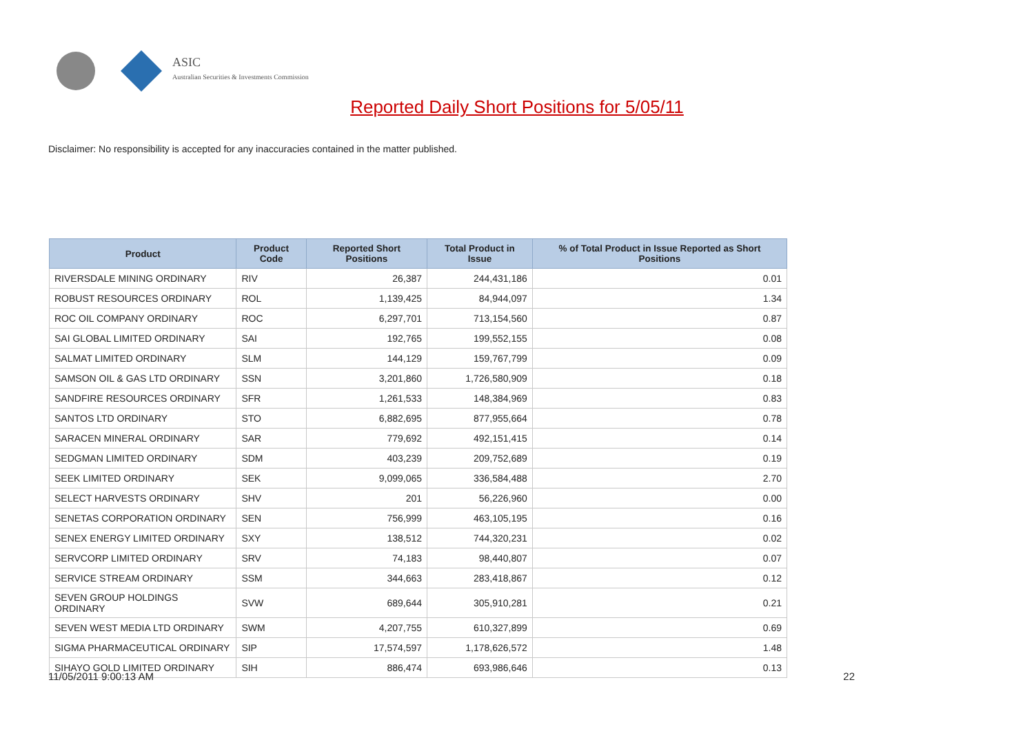ASIC
Australian Securities & Investments Commission
Reported Daily Short Positions for 5/05/11
Disclaimer: No responsibility is accepted for any inaccuracies contained in the matter published.
| Product | Product Code | Reported Short Positions | Total Product in Issue | % of Total Product in Issue Reported as Short Positions |
| --- | --- | --- | --- | --- |
| RIVERSDALE MINING ORDINARY | RIV | 26,387 | 244,431,186 | 0.01 |
| ROBUST RESOURCES ORDINARY | ROL | 1,139,425 | 84,944,097 | 1.34 |
| ROC OIL COMPANY ORDINARY | ROC | 6,297,701 | 713,154,560 | 0.87 |
| SAI GLOBAL LIMITED ORDINARY | SAI | 192,765 | 199,552,155 | 0.08 |
| SALMAT LIMITED ORDINARY | SLM | 144,129 | 159,767,799 | 0.09 |
| SAMSON OIL & GAS LTD ORDINARY | SSN | 3,201,860 | 1,726,580,909 | 0.18 |
| SANDFIRE RESOURCES ORDINARY | SFR | 1,261,533 | 148,384,969 | 0.83 |
| SANTOS LTD ORDINARY | STO | 6,882,695 | 877,955,664 | 0.78 |
| SARACEN MINERAL ORDINARY | SAR | 779,692 | 492,151,415 | 0.14 |
| SEDGMAN LIMITED ORDINARY | SDM | 403,239 | 209,752,689 | 0.19 |
| SEEK LIMITED ORDINARY | SEK | 9,099,065 | 336,584,488 | 2.70 |
| SELECT HARVESTS ORDINARY | SHV | 201 | 56,226,960 | 0.00 |
| SENETAS CORPORATION ORDINARY | SEN | 756,999 | 463,105,195 | 0.16 |
| SENEX ENERGY LIMITED ORDINARY | SXY | 138,512 | 744,320,231 | 0.02 |
| SERVCORP LIMITED ORDINARY | SRV | 74,183 | 98,440,807 | 0.07 |
| SERVICE STREAM ORDINARY | SSM | 344,663 | 283,418,867 | 0.12 |
| SEVEN GROUP HOLDINGS ORDINARY | SVW | 689,644 | 305,910,281 | 0.21 |
| SEVEN WEST MEDIA LTD ORDINARY | SWM | 4,207,755 | 610,327,899 | 0.69 |
| SIGMA PHARMACEUTICAL ORDINARY | SIP | 17,574,597 | 1,178,626,572 | 1.48 |
| SIHAYO GOLD LIMITED ORDINARY | SIH | 886,474 | 693,986,646 | 0.13 |
11/05/2011 9:00:13 AM 22